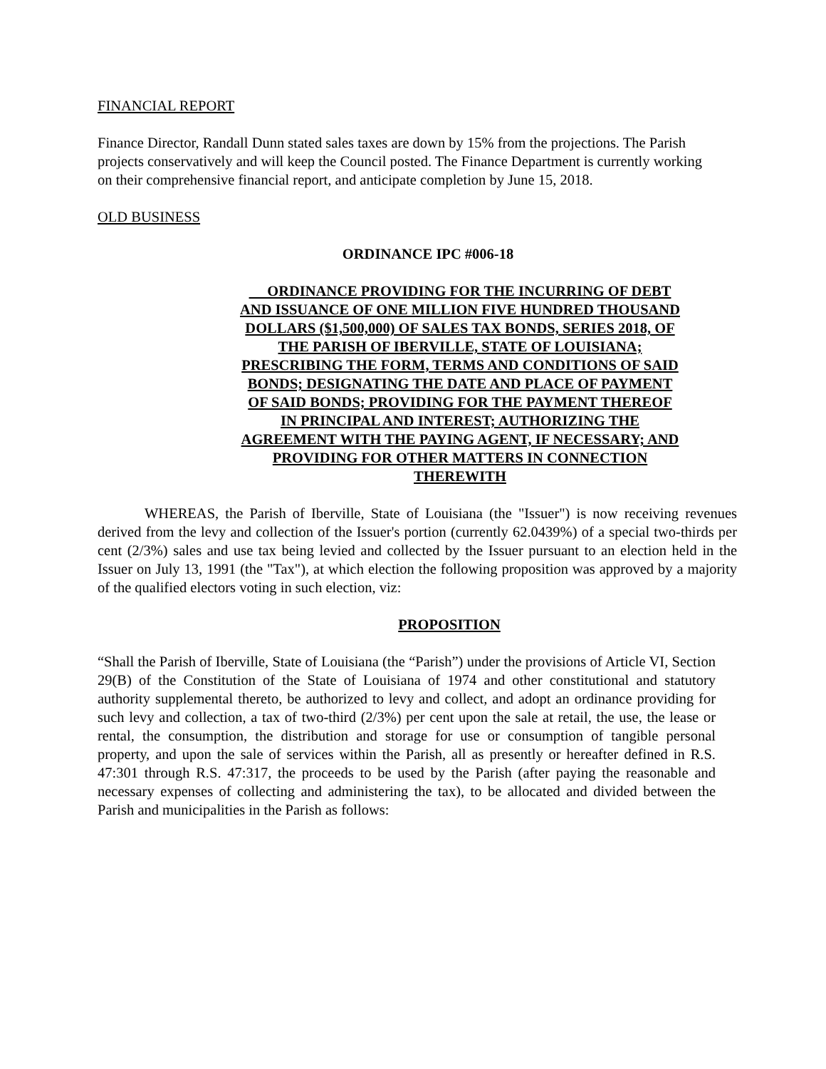FINANCIAL REPORT
Finance Director, Randall Dunn stated sales taxes are down by 15% from the projections. The Parish projects conservatively and will keep the Council posted. The Finance Department is currently working on their comprehensive financial report, and anticipate completion by June 15, 2018.
OLD BUSINESS
ORDINANCE IPC #006-18
ORDINANCE PROVIDING FOR THE INCURRING OF DEBT AND ISSUANCE OF ONE MILLION FIVE HUNDRED THOUSAND DOLLARS ($1,500,000) OF SALES TAX BONDS, SERIES 2018, OF THE PARISH OF IBERVILLE, STATE OF LOUISIANA; PRESCRIBING THE FORM, TERMS AND CONDITIONS OF SAID BONDS; DESIGNATING THE DATE AND PLACE OF PAYMENT OF SAID BONDS; PROVIDING FOR THE PAYMENT THEREOF IN PRINCIPAL AND INTEREST; AUTHORIZING THE AGREEMENT WITH THE PAYING AGENT, IF NECESSARY; AND PROVIDING FOR OTHER MATTERS IN CONNECTION THEREWITH
WHEREAS, the Parish of Iberville, State of Louisiana (the "Issuer") is now receiving revenues derived from the levy and collection of the Issuer's portion (currently 62.0439%) of a special two-thirds per cent (2/3%) sales and use tax being levied and collected by the Issuer pursuant to an election held in the Issuer on July 13, 1991 (the "Tax"), at which election the following proposition was approved by a majority of the qualified electors voting in such election, viz:
PROPOSITION
“Shall the Parish of Iberville, State of Louisiana (the “Parish”) under the provisions of Article VI, Section 29(B) of the Constitution of the State of Louisiana of 1974 and other constitutional and statutory authority supplemental thereto, be authorized to levy and collect, and adopt an ordinance providing for such levy and collection, a tax of two-third (2/3%) per cent upon the sale at retail, the use, the lease or rental, the consumption, the distribution and storage for use or consumption of tangible personal property, and upon the sale of services within the Parish, all as presently or hereafter defined in R.S. 47:301 through R.S. 47:317, the proceeds to be used by the Parish (after paying the reasonable and necessary expenses of collecting and administering the tax), to be allocated and divided between the Parish and municipalities in the Parish as follows: